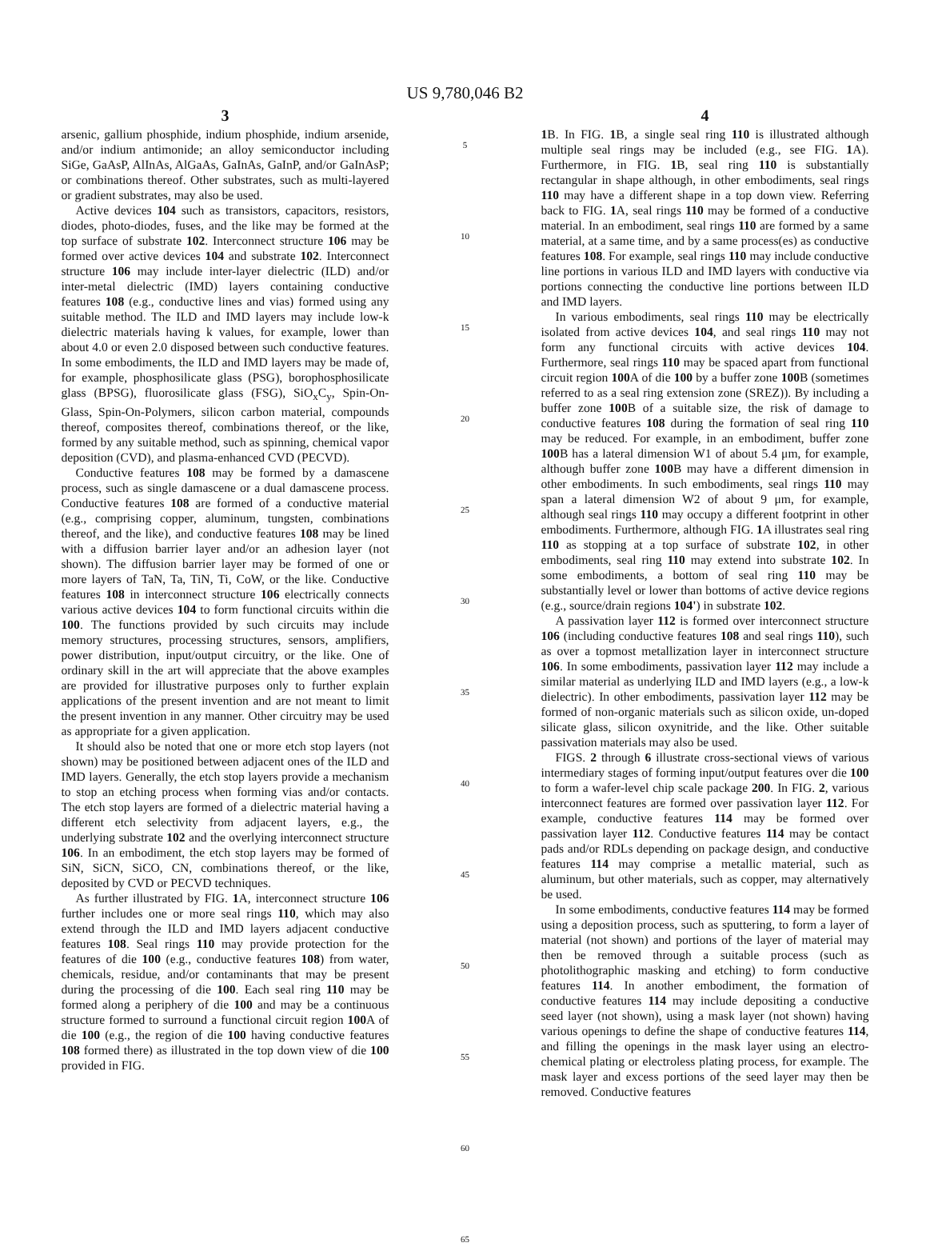US 9,780,046 B2
3
arsenic, gallium phosphide, indium phosphide, indium arsenide, and/or indium antimonide; an alloy semiconductor including SiGe, GaAsP, AlInAs, AlGaAs, GaInAs, GaInP, and/or GaInAsP; or combinations thereof. Other substrates, such as multi-layered or gradient substrates, may also be used.
Active devices 104 such as transistors, capacitors, resistors, diodes, photo-diodes, fuses, and the like may be formed at the top surface of substrate 102. Interconnect structure 106 may be formed over active devices 104 and substrate 102. Interconnect structure 106 may include inter-layer dielectric (ILD) and/or inter-metal dielectric (IMD) layers containing conductive features 108 (e.g., conductive lines and vias) formed using any suitable method. The ILD and IMD layers may include low-k dielectric materials having k values, for example, lower than about 4.0 or even 2.0 disposed between such conductive features. In some embodiments, the ILD and IMD layers may be made of, for example, phosphosilicate glass (PSG), borophosphosilicate glass (BPSG), fluorosilicate glass (FSG), SiO<sub>x</sub>C<sub>y</sub>, Spin-On-Glass, Spin-On-Polymers, silicon carbon material, compounds thereof, composites thereof, combinations thereof, or the like, formed by any suitable method, such as spinning, chemical vapor deposition (CVD), and plasma-enhanced CVD (PECVD).
Conductive features 108 may be formed by a damascene process, such as single damascene or a dual damascene process. Conductive features 108 are formed of a conductive material (e.g., comprising copper, aluminum, tungsten, combinations thereof, and the like), and conductive features 108 may be lined with a diffusion barrier layer and/or an adhesion layer (not shown). The diffusion barrier layer may be formed of one or more layers of TaN, Ta, TiN, Ti, CoW, or the like. Conductive features 108 in interconnect structure 106 electrically connects various active devices 104 to form functional circuits within die 100. The functions provided by such circuits may include memory structures, processing structures, sensors, amplifiers, power distribution, input/output circuitry, or the like. One of ordinary skill in the art will appreciate that the above examples are provided for illustrative purposes only to further explain applications of the present invention and are not meant to limit the present invention in any manner. Other circuitry may be used as appropriate for a given application.
It should also be noted that one or more etch stop layers (not shown) may be positioned between adjacent ones of the ILD and IMD layers. Generally, the etch stop layers provide a mechanism to stop an etching process when forming vias and/or contacts. The etch stop layers are formed of a dielectric material having a different etch selectivity from adjacent layers, e.g., the underlying substrate 102 and the overlying interconnect structure 106. In an embodiment, the etch stop layers may be formed of SiN, SiCN, SiCO, CN, combinations thereof, or the like, deposited by CVD or PECVD techniques.
As further illustrated by FIG. 1 A, interconnect structure 106 further includes one or more seal rings 110, which may also extend through the ILD and IMD layers adjacent conductive features 108. Seal rings 110 may provide protection for the features of die 100 (e.g., conductive features 108) from water, chemicals, residue, and/or contaminants that may be present during the processing of die 100. Each seal ring 110 may be formed along a periphery of die 100 and may be a continuous structure formed to surround a functional circuit region 100 A of die 100 (e.g., the region of die 100 having conductive features 108 formed there) as illustrated in the top down view of die 100 provided in FIG.
5
10
15
20
25
30
35
40
45
50
55
60
65
4
1 B. In FIG. 1 B, a single seal ring 110 is illustrated although multiple seal rings may be included (e.g., see FIG. 1 A). Furthermore, in FIG. 1 B, seal ring 110 is substantially rectangular in shape although, in other embodiments, seal rings 110 may have a different shape in a top down view. Referring back to FIG. 1 A, seal rings 110 may be formed of a conductive material. In an embodiment, seal rings 110 are formed by a same material, at a same time, and by a same process(es) as conductive features 108. For example, seal rings 110 may include conductive line portions in various ILD and IMD layers with conductive via portions connecting the conductive line portions between ILD and IMD layers.
In various embodiments, seal rings 110 may be electrically isolated from active devices 104, and seal rings 110 may not form any functional circuits with active devices 104. Furthermore, seal rings 110 may be spaced apart from functional circuit region 100 A of die 100 by a buffer zone 100 B (sometimes referred to as a seal ring extension zone (SREZ)). By including a buffer zone 100 B of a suitable size, the risk of damage to conductive features 108 during the formation of seal ring 110 may be reduced. For example, in an embodiment, buffer zone 100 B has a lateral dimension W1 of about 5.4 μm, for example, although buffer zone 100 B may have a different dimension in other embodiments. In such embodiments, seal rings 110 may span a lateral dimension W2 of about 9 μm, for example, although seal rings 110 may occupy a different footprint in other embodiments. Furthermore, although FIG. 1 A illustrates seal ring 110 as stopping at a top surface of substrate 102, in other embodiments, seal ring 110 may extend into substrate 102. In some embodiments, a bottom of seal ring 110 may be substantially level or lower than bottoms of active device regions (e.g., source/drain regions 104') in substrate 102.
A passivation layer 112 is formed over interconnect structure 106 (including conductive features 108 and seal rings 110), such as over a topmost metallization layer in interconnect structure 106. In some embodiments, passivation layer 112 may include a similar material as underlying ILD and IMD layers (e.g., a low-k dielectric). In other embodiments, passivation layer 112 may be formed of non-organic materials such as silicon oxide, un-doped silicate glass, silicon oxynitride, and the like. Other suitable passivation materials may also be used.
FIGS. 2 through 6 illustrate cross-sectional views of various intermediary stages of forming input/output features over die 100 to form a wafer-level chip scale package 200. In FIG. 2, various interconnect features are formed over passivation layer 112. For example, conductive features 114 may be formed over passivation layer 112. Conductive features 114 may be contact pads and/or RDLs depending on package design, and conductive features 114 may comprise a metallic material, such as aluminum, but other materials, such as copper, may alternatively be used.
In some embodiments, conductive features 114 may be formed using a deposition process, such as sputtering, to form a layer of material (not shown) and portions of the layer of material may then be removed through a suitable process (such as photolithographic masking and etching) to form conductive features 114. In another embodiment, the formation of conductive features 114 may include depositing a conductive seed layer (not shown), using a mask layer (not shown) having various openings to define the shape of conductive features 114, and filling the openings in the mask layer using an electro-chemical plating or electroless plating process, for example. The mask layer and excess portions of the seed layer may then be removed. Conductive features